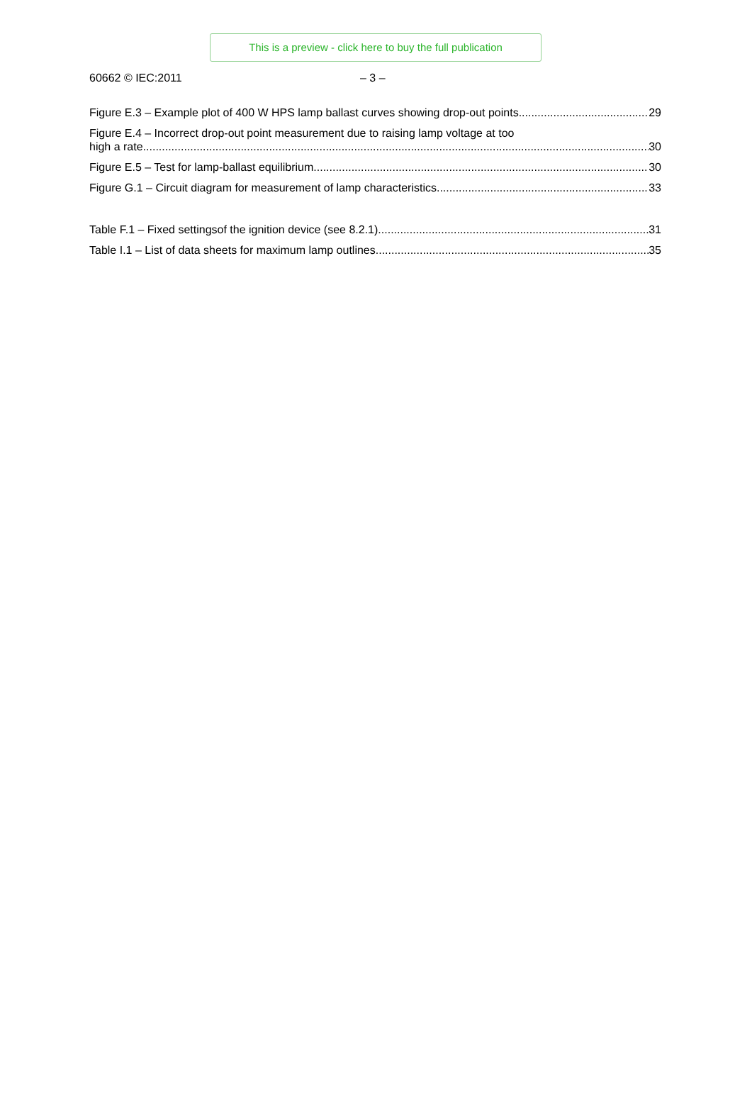This is a preview - click here to buy the full publication
60662 © IEC:2011 – 3 –
Figure E.3 – Example plot of 400 W HPS lamp ballast curves showing drop-out points 29
Figure E.4 – Incorrect drop-out point measurement due to raising lamp voltage at too
high a rate 30
Figure E.5 – Test for lamp-ballast equilibrium 30
Figure G.1 – Circuit diagram for measurement of lamp characteristics 33
Table F.1 – Fixed settingsof the ignition device (see 8.2.1) 31
Table I.1 – List of data sheets for maximum lamp outlines 35